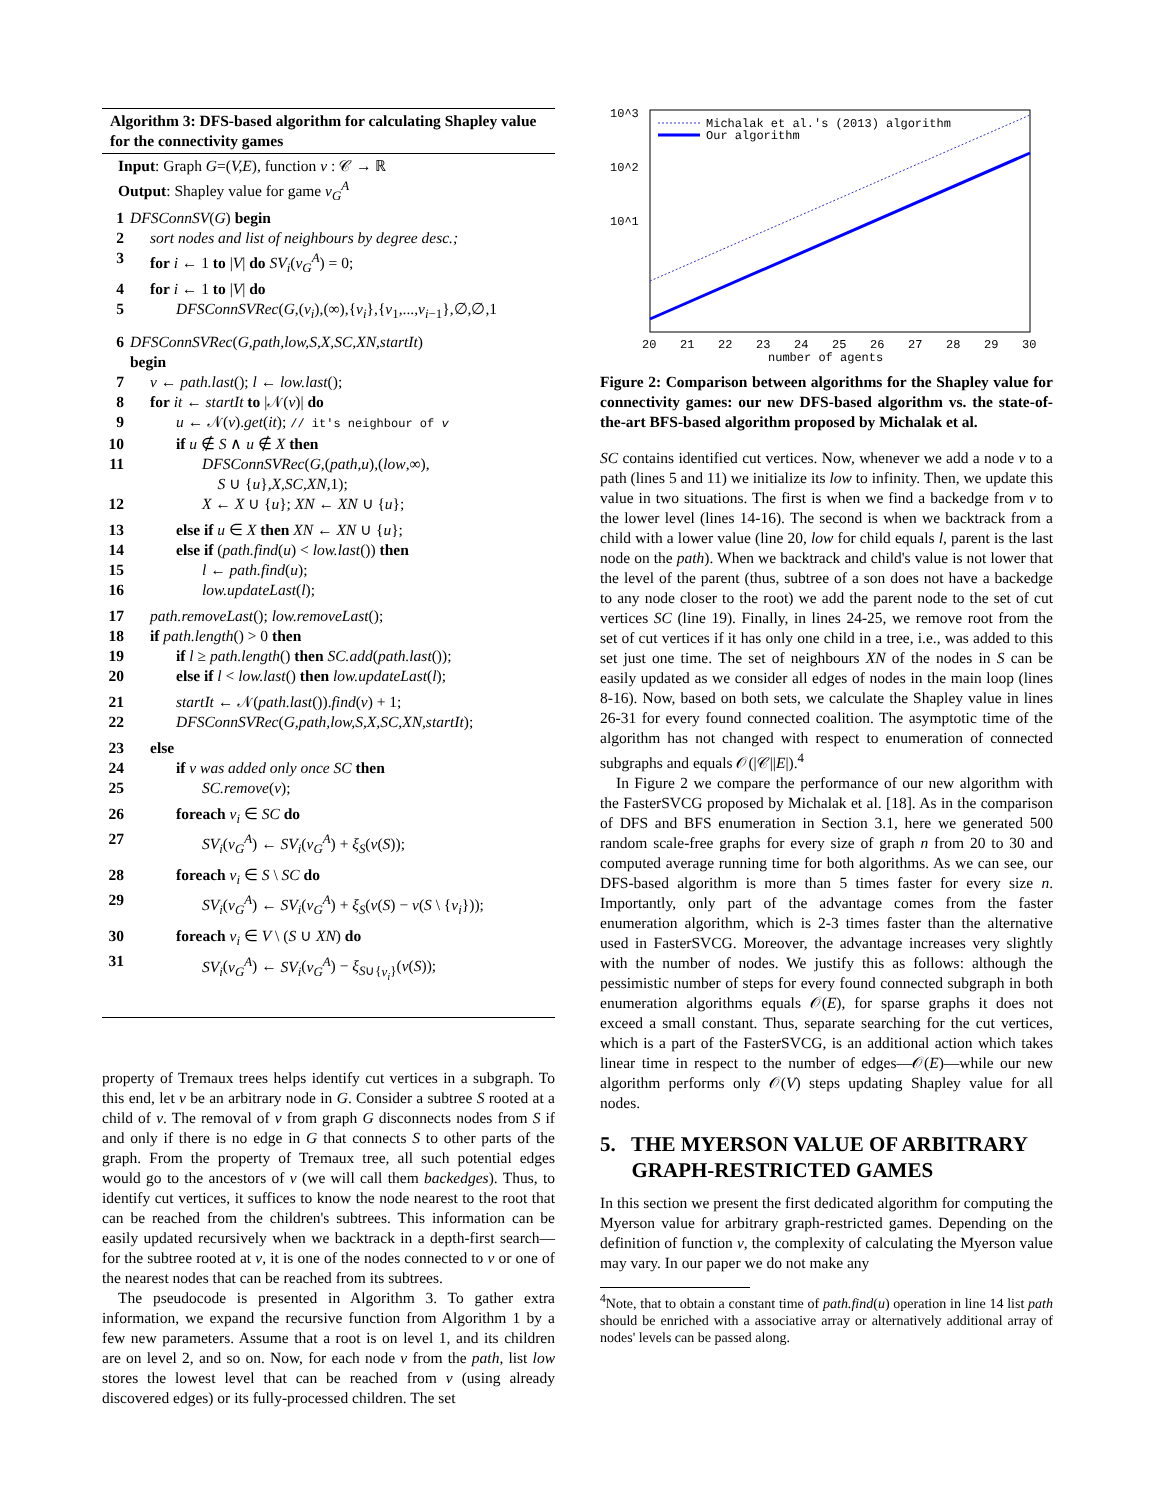Algorithm 3: DFS-based algorithm for calculating Shapley value for the connectivity games
Input: Graph G=(V,E), function ν : 𝒞 → ℝ
Output: Shapley value for game ν<sub>G</sub><sup>A</sup>
1 DFSConnSV(G) begin
2 sort nodes and list of neighbours by degree desc.;
3 for i ← 1 to |V| do SV<sub>i</sub>(ν<sub>G</sub><sup>A</sup>) = 0;
4 for i ← 1 to |V| do
5 DFSConnSVRec(G,(v<sub>i</sub>),(∞),{v<sub>i</sub>},{v<sub>1</sub>,...,v<sub>i</sub><sub>−1</sub>},∅,∅,1
6 DFSConnSVRec(G,path,low,S,X,SC,XN,startIt)
begin
7 v ← path.last(); l ← low.last();
8 for it ← startIt to |𝒩(v)| do
9 u ← 𝒩(v).get(it); // it's neighbour of v
10 if u ∉ S ∧ u ∉ X then
11 DFSConnSVRec(G,(path,u),(low,∞),
S ∪ {u},X,SC,XN,1);
12 X ← X ∪ {u}; XN ← XN ∪ {u};
13 else if u ∈ X then XN ← XN ∪ {u};
14 else if (path.find(u) < low.last()) then
15 l ← path.find(u);
16 low.updateLast(l);
17 path.removeLast(); low.removeLast();
18 if path.length() > 0 then
19 if l ≥ path.length() then SC.add(path.last());
20 else if l < low.last() then low.updateLast(l);
21 startIt ← 𝒩(path.last()).find(v) + 1;
22 DFSConnSVRec(G,path,low,S,X,SC,XN,startIt);
23 else
24 if v was added only once SC then
25 SC.remove(v);
26 foreach v<sub>i</sub> ∈ SC do
27 SV<sub>i</sub>(ν<sub>G</sub><sup>A</sup>) ← SV<sub>i</sub>(ν<sub>G</sub><sup>A</sup>) + ξ<sub>S</sub>(ν(S));
28 foreach v<sub>i</sub> ∈ S \ SC do
29 SV<sub>i</sub>(ν<sub>G</sub><sup>A</sup>) ← SV<sub>i</sub>(ν<sub>G</sub><sup>A</sup>) + ξ<sub>S</sub>(ν(S) − ν(S \ {v<sub>i</sub>}));
30 foreach v<sub>i</sub> ∈ V \ (S ∪ XN) do
31 SV<sub>i</sub>(ν<sub>G</sub><sup>A</sup>) ← SV<sub>i</sub>(ν<sub>G</sub><sup>A</sup>) − ξ<sub>S∪{v<sub>i</sub>}</sub>(ν(S));
property of Tremaux trees helps identify cut vertices in a subgraph. To this end, let v be an arbitrary node in G. Consider a subtree S rooted at a child of v. The removal of v from graph G disconnects nodes from S if and only if there is no edge in G that connects S to other parts of the graph. From the property of Tremaux tree, all such potential edges would go to the ancestors of v (we will call them backedges). Thus, to identify cut vertices, it suffices to know the node nearest to the root that can be reached from the children's subtrees. This information can be easily updated recursively when we backtrack in a depth-first search—for the subtree rooted at v, it is one of the nodes connected to v or one of the nearest nodes that can be reached from its subtrees.
The pseudocode is presented in Algorithm 3. To gather extra information, we expand the recursive function from Algorithm 1 by a few new parameters. Assume that a root is on level 1, and its children are on level 2, and so on. Now, for each node v from the path, list low stores the lowest level that can be reached from v (using already discovered edges) or its fully-processed children. The set
10^3
10^2
10^1
Michalak et al.'s (2013) algorithm
Our algorithm
20
21
22
23
24
25
26
27
28
29
30
number of agents
Figure 2: Comparison between algorithms for the Shapley value for connectivity games: our new DFS-based algorithm vs. the state-of-the-art BFS-based algorithm proposed by Michalak et al.
SC contains identified cut vertices. Now, whenever we add a node v to a path (lines 5 and 11) we initialize its low to infinity. Then, we update this value in two situations. The first is when we find a backedge from v to the lower level (lines 14-16). The second is when we backtrack from a child with a lower value (line 20, low for child equals l, parent is the last node on the path). When we backtrack and child's value is not lower that the level of the parent (thus, subtree of a son does not have a backedge to any node closer to the root) we add the parent node to the set of cut vertices SC (line 19). Finally, in lines 24-25, we remove root from the set of cut vertices if it has only one child in a tree, i.e., was added to this set just one time. The set of neighbours XN of the nodes in S can be easily updated as we consider all edges of nodes in the main loop (lines 8-16). Now, based on both sets, we calculate the Shapley value in lines 26-31 for every found connected coalition. The asymptotic time of the algorithm has not changed with respect to enumeration of connected subgraphs and equals 𝒪(|𝒞||E|).<sup>4</sup>
In Figure 2 we compare the performance of our new algorithm with the FasterSVCG proposed by Michalak et al. [18]. As in the comparison of DFS and BFS enumeration in Section 3.1, here we generated 500 random scale-free graphs for every size of graph n from 20 to 30 and computed average running time for both algorithms. As we can see, our DFS-based algorithm is more than 5 times faster for every size n. Importantly, only part of the advantage comes from the faster enumeration algorithm, which is 2-3 times faster than the alternative used in FasterSVCG. Moreover, the advantage increases very slightly with the number of nodes. We justify this as follows: although the pessimistic number of steps for every found connected subgraph in both enumeration algorithms equals 𝒪(E), for sparse graphs it does not exceed a small constant. Thus, separate searching for the cut vertices, which is a part of the FasterSVCG, is an additional action which takes linear time in respect to the number of edges—𝒪(E)—while our new algorithm performs only 𝒪(V) steps updating Shapley value for all nodes.
5. THE MYERSON VALUE OF ARBITRARY
GRAPH-RESTRICTED GAMES
In this section we present the first dedicated algorithm for computing the Myerson value for arbitrary graph-restricted games. Depending on the definition of function ν, the complexity of calculating the Myerson value may vary. In our paper we do not make any
<sup>4</sup> Note, that to obtain a constant time of path.find(u) operation in line 14 list path should be enriched with a associative array or alternatively additional array of nodes' levels can be passed along.